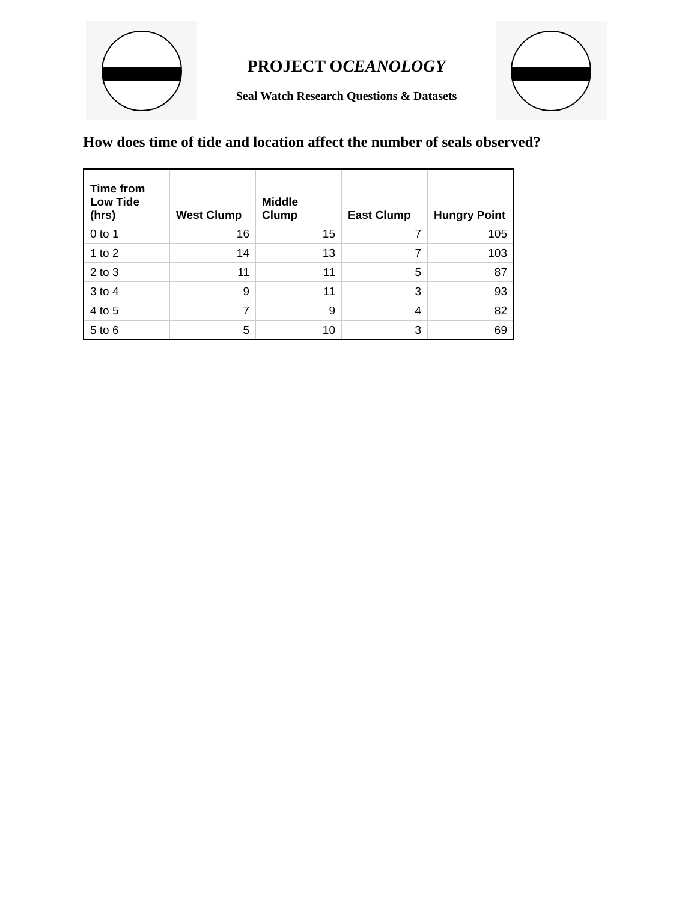PROJECT OCEANOLOGY
Seal Watch Research Questions & Datasets
How does time of tide and location affect the number of seals observed?
| Time from Low Tide (hrs) | West Clump | Middle Clump | East Clump | Hungry Point |
| --- | --- | --- | --- | --- |
| 0 to 1 | 16 | 15 | 7 | 105 |
| 1 to 2 | 14 | 13 | 7 | 103 |
| 2 to 3 | 11 | 11 | 5 | 87 |
| 3 to 4 | 9 | 11 | 3 | 93 |
| 4 to 5 | 7 | 9 | 4 | 82 |
| 5 to 6 | 5 | 10 | 3 | 69 |